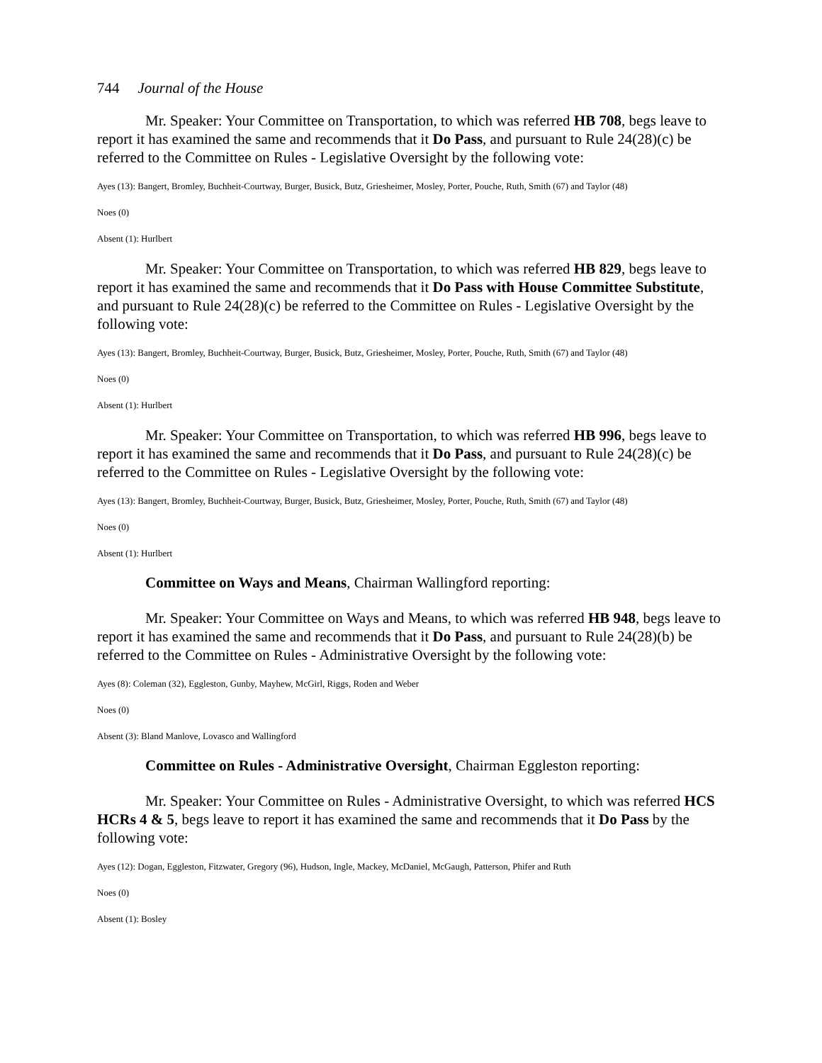744 Journal of the House
Mr. Speaker: Your Committee on Transportation, to which was referred HB 708, begs leave to report it has examined the same and recommends that it Do Pass, and pursuant to Rule 24(28)(c) be referred to the Committee on Rules - Legislative Oversight by the following vote:
Ayes (13): Bangert, Bromley, Buchheit-Courtway, Burger, Busick, Butz, Griesheimer, Mosley, Porter, Pouche, Ruth, Smith (67) and Taylor (48)
Noes (0)
Absent (1): Hurlbert
Mr. Speaker: Your Committee on Transportation, to which was referred HB 829, begs leave to report it has examined the same and recommends that it Do Pass with House Committee Substitute, and pursuant to Rule 24(28)(c) be referred to the Committee on Rules - Legislative Oversight by the following vote:
Ayes (13): Bangert, Bromley, Buchheit-Courtway, Burger, Busick, Butz, Griesheimer, Mosley, Porter, Pouche, Ruth, Smith (67) and Taylor (48)
Noes (0)
Absent (1): Hurlbert
Mr. Speaker: Your Committee on Transportation, to which was referred HB 996, begs leave to report it has examined the same and recommends that it Do Pass, and pursuant to Rule 24(28)(c) be referred to the Committee on Rules - Legislative Oversight by the following vote:
Ayes (13): Bangert, Bromley, Buchheit-Courtway, Burger, Busick, Butz, Griesheimer, Mosley, Porter, Pouche, Ruth, Smith (67) and Taylor (48)
Noes (0)
Absent (1): Hurlbert
Committee on Ways and Means, Chairman Wallingford reporting:
Mr. Speaker: Your Committee on Ways and Means, to which was referred HB 948, begs leave to report it has examined the same and recommends that it Do Pass, and pursuant to Rule 24(28)(b) be referred to the Committee on Rules - Administrative Oversight by the following vote:
Ayes (8): Coleman (32), Eggleston, Gunby, Mayhew, McGirl, Riggs, Roden and Weber
Noes (0)
Absent (3): Bland Manlove, Lovasco and Wallingford
Committee on Rules - Administrative Oversight, Chairman Eggleston reporting:
Mr. Speaker: Your Committee on Rules - Administrative Oversight, to which was referred HCS HCRs 4 & 5, begs leave to report it has examined the same and recommends that it Do Pass by the following vote:
Ayes (12): Dogan, Eggleston, Fitzwater, Gregory (96), Hudson, Ingle, Mackey, McDaniel, McGaugh, Patterson, Phifer and Ruth
Noes (0)
Absent (1): Bosley